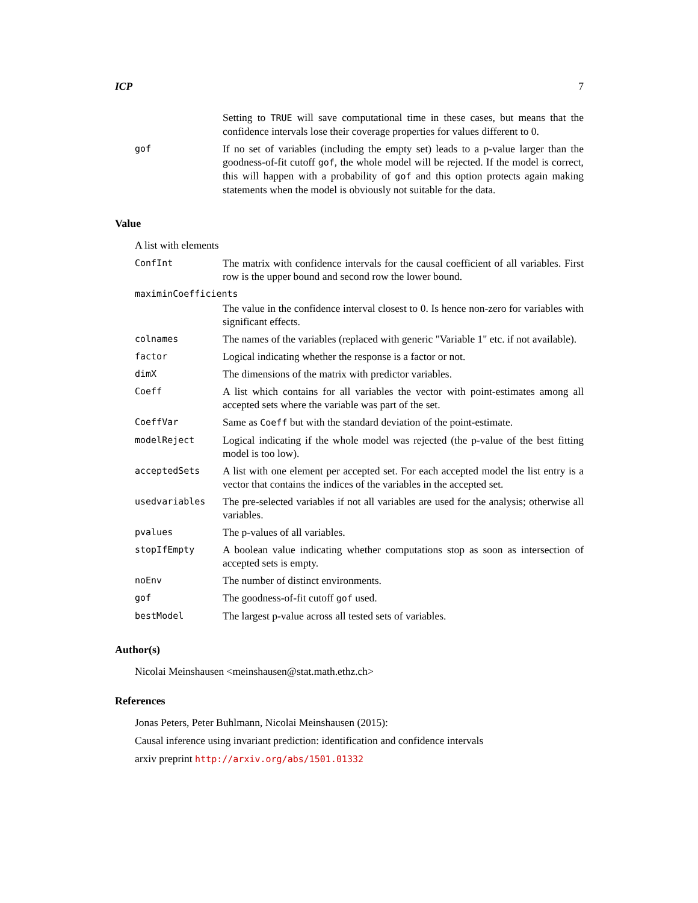ICP 7
| | Setting to TRUE will save computational time in these cases, but means that the confidence intervals lose their coverage properties for values different to 0. |
| gof | If no set of variables (including the empty set) leads to a p-value larger than the goodness-of-fit cutoff gof , the whole model will be rejected. If the model is correct, this will happen with a probability of gof and this option protects again making statements when the model is obviously not suitable for the data. |
Value
A list with elements
| ConfInt | The matrix with confidence intervals for the causal coefficient of all variables. First row is the upper bound and second row the lower bound. |
| maximinCoefficients | |
| | The value in the confidence interval closest to 0. Is hence non-zero for variables with significant effects. |
| colnames | The names of the variables (replaced with generic "Variable 1" etc. if not available). |
| factor | Logical indicating whether the response is a factor or not. |
| dimX | The dimensions of the matrix with predictor variables. |
| Coeff | A list which contains for all variables the vector with point-estimates among all accepted sets where the variable was part of the set. |
| CoeffVar | Same as Coeff but with the standard deviation of the point-estimate. |
| modelReject | Logical indicating if the whole model was rejected (the p-value of the best fitting model is too low). |
| acceptedSets | A list with one element per accepted set. For each accepted model the list entry is a vector that contains the indices of the variables in the accepted set. |
| usedvariables | The pre-selected variables if not all variables are used for the analysis; otherwise all variables. |
| pvalues | The p-values of all variables. |
| stopIfEmpty | A boolean value indicating whether computations stop as soon as intersection of accepted sets is empty. |
| noEnv | The number of distinct environments. |
| gof | The goodness-of-fit cutoff gof used. |
| bestModel | The largest p-value across all tested sets of variables. |
Author(s)
Nicolai Meinshausen <meinshausen@stat.math.ethz.ch>
References
Jonas Peters, Peter Buhlmann, Nicolai Meinshausen (2015):
Causal inference using invariant prediction: identification and confidence intervals
arxiv preprint http://arxiv.org/abs/1501.01332